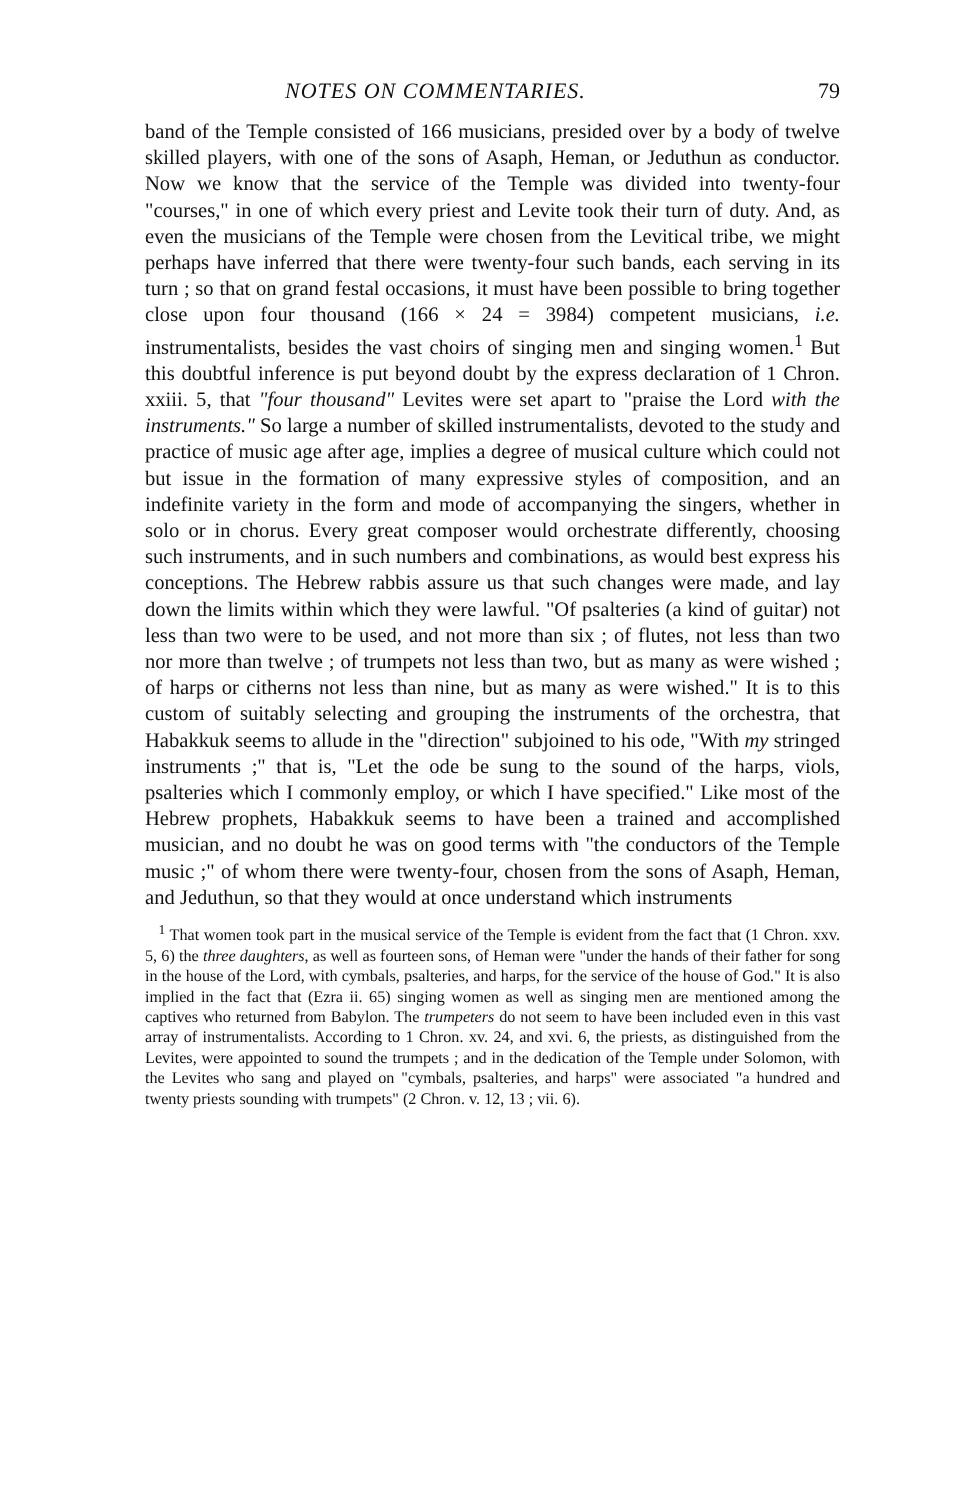NOTES ON COMMENTARIES. 79
band of the Temple consisted of 166 musicians, presided over by a body of twelve skilled players, with one of the sons of Asaph, Heman, or Jeduthun as conductor. Now we know that the service of the Temple was divided into twenty-four "courses," in one of which every priest and Levite took their turn of duty. And, as even the musicians of the Temple were chosen from the Levitical tribe, we might perhaps have inferred that there were twenty-four such bands, each serving in its turn ; so that on grand festal occasions, it must have been possible to bring together close upon four thousand (166 × 24 = 3984) competent musicians, i.e. instrumentalists, besides the vast choirs of singing men and singing women.<sup>1</sup> But this doubtful inference is put beyond doubt by the express declaration of 1 Chron. xxiii. 5, that "four thousand" Levites were set apart to "praise the Lord with the instruments." So large a number of skilled instrumentalists, devoted to the study and practice of music age after age, implies a degree of musical culture which could not but issue in the formation of many expressive styles of composition, and an indefinite variety in the form and mode of accompanying the singers, whether in solo or in chorus. Every great composer would orchestrate differently, choosing such instruments, and in such numbers and combinations, as would best express his conceptions. The Hebrew rabbis assure us that such changes were made, and lay down the limits within which they were lawful. "Of psalteries (a kind of guitar) not less than two were to be used, and not more than six ; of flutes, not less than two nor more than twelve ; of trumpets not less than two, but as many as were wished ; of harps or citherns not less than nine, but as many as were wished." It is to this custom of suitably selecting and grouping the instruments of the orchestra, that Habakkuk seems to allude in the "direction" subjoined to his ode, "With my stringed instruments ;" that is, "Let the ode be sung to the sound of the harps, viols, psalteries which I commonly employ, or which I have specified." Like most of the Hebrew prophets, Habakkuk seems to have been a trained and accomplished musician, and no doubt he was on good terms with "the conductors of the Temple music ;" of whom there were twenty-four, chosen from the sons of Asaph, Heman, and Jeduthun, so that they would at once understand which instruments
<sup>1</sup> That women took part in the musical service of the Temple is evident from the fact that (1 Chron. xxv. 5, 6) the three daughters, as well as fourteen sons, of Heman were "under the hands of their father for song in the house of the Lord, with cymbals, psalteries, and harps, for the service of the house of God." It is also implied in the fact that (Ezra ii. 65) singing women as well as singing men are mentioned among the captives who returned from Babylon. The trumpeters do not seem to have been included even in this vast array of instrumentalists. According to 1 Chron. xv. 24, and xvi. 6, the priests, as distinguished from the Levites, were appointed to sound the trumpets ; and in the dedication of the Temple under Solomon, with the Levites who sang and played on "cymbals, psalteries, and harps" were associated "a hundred and twenty priests sounding with trumpets" (2 Chron. v. 12, 13 ; vii. 6).